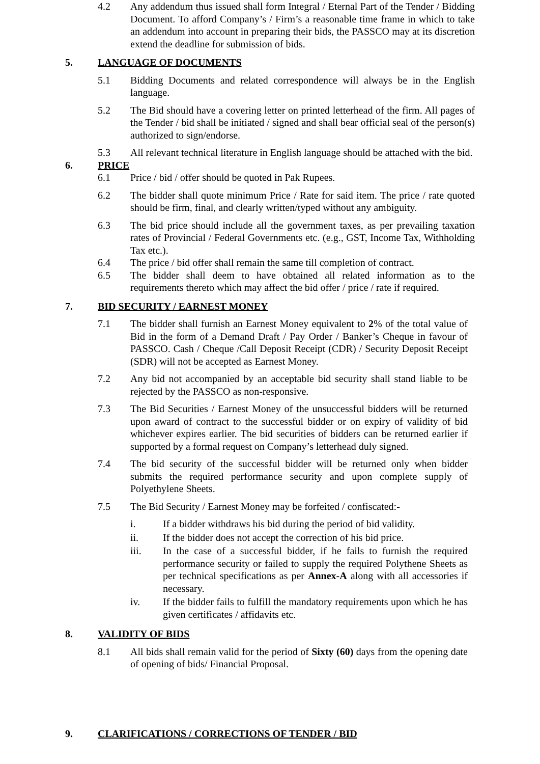4.2 Any addendum thus issued shall form Integral / Eternal Part of the Tender / Bidding Document. To afford Company’s / Firm’s a reasonable time frame in which to take an addendum into account in preparing their bids, the PASSCO may at its discretion extend the deadline for submission of bids.
5. LANGUAGE OF DOCUMENTS
5.1 Bidding Documents and related correspondence will always be in the English language.
5.2 The Bid should have a covering letter on printed letterhead of the firm. All pages of the Tender / bid shall be initiated / signed and shall bear official seal of the person(s) authorized to sign/endorse.
5.3 All relevant technical literature in English language should be attached with the bid.
6. PRICE
6.1 Price / bid / offer should be quoted in Pak Rupees.
6.2 The bidder shall quote minimum Price / Rate for said item. The price / rate quoted should be firm, final, and clearly written/typed without any ambiguity.
6.3 The bid price should include all the government taxes, as per prevailing taxation rates of Provincial / Federal Governments etc. (e.g., GST, Income Tax, Withholding Tax etc.).
6.4 The price / bid offer shall remain the same till completion of contract.
6.5 The bidder shall deem to have obtained all related information as to the requirements thereto which may affect the bid offer / price / rate if required.
7. BID SECURITY / EARNEST MONEY
7.1 The bidder shall furnish an Earnest Money equivalent to 2% of the total value of Bid in the form of a Demand Draft / Pay Order / Banker’s Cheque in favour of PASSCO. Cash / Cheque /Call Deposit Receipt (CDR) / Security Deposit Receipt (SDR) will not be accepted as Earnest Money.
7.2 Any bid not accompanied by an acceptable bid security shall stand liable to be rejected by the PASSCO as non-responsive.
7.3 The Bid Securities / Earnest Money of the unsuccessful bidders will be returned upon award of contract to the successful bidder or on expiry of validity of bid whichever expires earlier. The bid securities of bidders can be returned earlier if supported by a formal request on Company’s letterhead duly signed.
7.4 The bid security of the successful bidder will be returned only when bidder submits the required performance security and upon complete supply of Polyethylene Sheets.
7.5 The Bid Security / Earnest Money may be forfeited / confiscated:-
i. If a bidder withdraws his bid during the period of bid validity.
ii. If the bidder does not accept the correction of his bid price.
iii. In the case of a successful bidder, if he fails to furnish the required performance security or failed to supply the required Polythene Sheets as per technical specifications as per Annex-A along with all accessories if necessary.
iv. If the bidder fails to fulfill the mandatory requirements upon which he has given certificates / affidavits etc.
8. VALIDITY OF BIDS
8.1 All bids shall remain valid for the period of Sixty (60) days from the opening date of opening of bids/ Financial Proposal.
9. CLARIFICATIONS / CORRECTIONS OF TENDER / BID